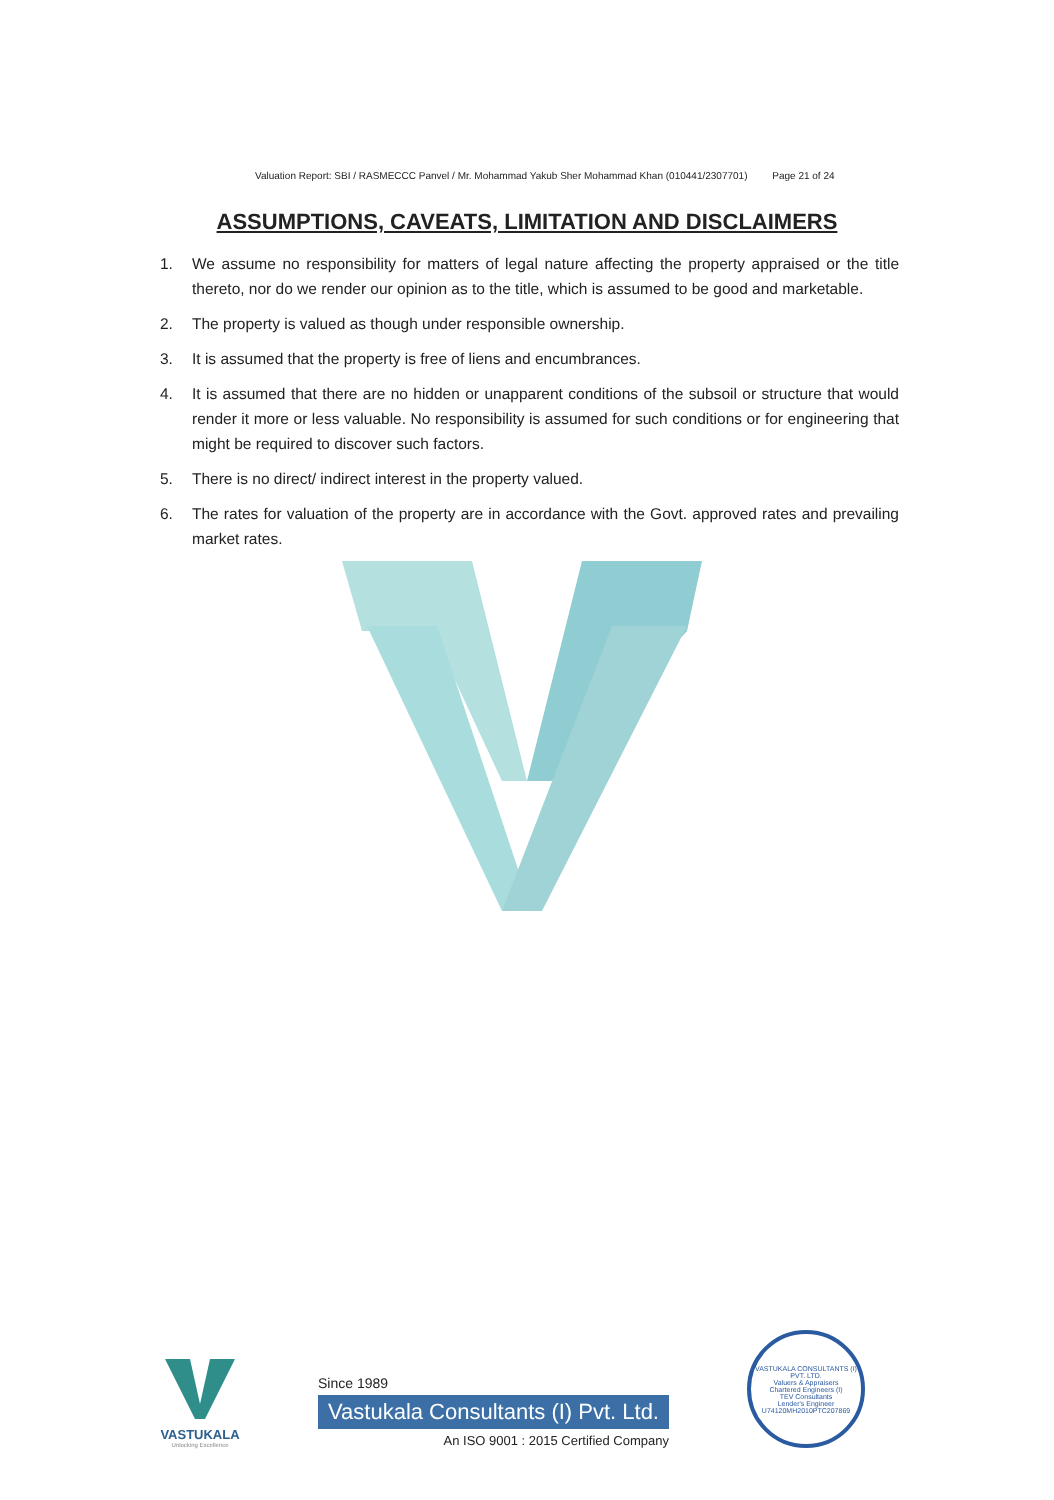Valuation Report: SBI / RASMECCC Panvel / Mr. Mohammad Yakub Sher Mohammad Khan (010441/2307701) Page 21 of 24
ASSUMPTIONS, CAVEATS, LIMITATION AND DISCLAIMERS
1. We assume no responsibility for matters of legal nature affecting the property appraised or the title thereto, nor do we render our opinion as to the title, which is assumed to be good and marketable.
2. The property is valued as though under responsible ownership.
3. It is assumed that the property is free of liens and encumbrances.
4. It is assumed that there are no hidden or unapparent conditions of the subsoil or structure that would render it more or less valuable. No responsibility is assumed for such conditions or for engineering that might be required to discover such factors.
5. There is no direct/ indirect interest in the property valued.
6. The rates for valuation of the property are in accordance with the Govt. approved rates and prevailing market rates.
VASTUKALA
Unlocking Excellence
Since 1989
Vastukala Consultants (I) Pvt. Ltd.
An ISO 9001 : 2015 Certified Company
VASTUKALA CONSULTANTS (I) PVT. LTD.
Valuers & Appraisers
Chartered Engineers (I)
TEV Consultants
Lender's Engineer
U74120MH2010PTC207869